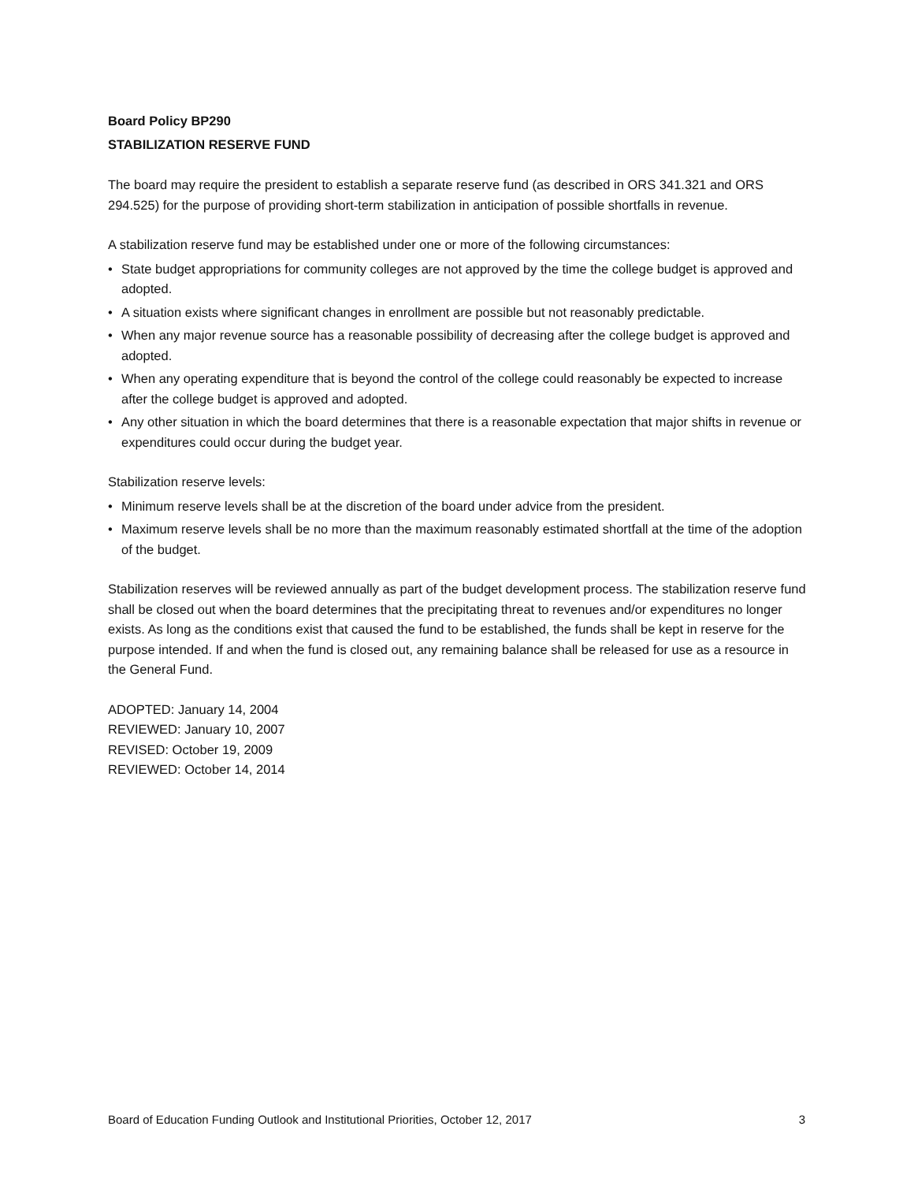Board Policy BP290
STABILIZATION RESERVE FUND
The board may require the president to establish a separate reserve fund (as described in ORS 341.321 and ORS 294.525) for the purpose of providing short-term stabilization in anticipation of possible shortfalls in revenue.
A stabilization reserve fund may be established under one or more of the following circumstances:
• State budget appropriations for community colleges are not approved by the time the college budget is approved and adopted.
• A situation exists where significant changes in enrollment are possible but not reasonably predictable.
• When any major revenue source has a reasonable possibility of decreasing after the college budget is approved and adopted.
• When any operating expenditure that is beyond the control of the college could reasonably be expected to increase after the college budget is approved and adopted.
• Any other situation in which the board determines that there is a reasonable expectation that major shifts in revenue or expenditures could occur during the budget year.
Stabilization reserve levels:
• Minimum reserve levels shall be at the discretion of the board under advice from the president.
• Maximum reserve levels shall be no more than the maximum reasonably estimated shortfall at the time of the adoption of the budget.
Stabilization reserves will be reviewed annually as part of the budget development process. The stabilization reserve fund shall be closed out when the board determines that the precipitating threat to revenues and/or expenditures no longer exists. As long as the conditions exist that caused the fund to be established, the funds shall be kept in reserve for the purpose intended. If and when the fund is closed out, any remaining balance shall be released for use as a resource in the General Fund.
ADOPTED: January 14, 2004
REVIEWED: January 10, 2007
REVISED: October 19, 2009
REVIEWED: October 14, 2014
Board of Education Funding Outlook and Institutional Priorities, October 12, 2017 3